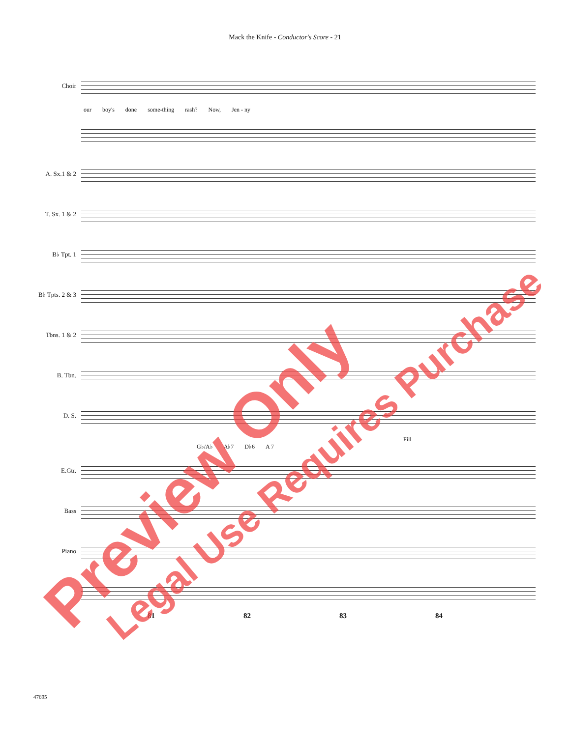Mack the Knife - Conductor's Score - 21
Choir
our boy's done some-thing rash? Now, Jen - ny
A. Sx.1 & 2
T. Sx. 1 & 2
B♭ Tpt. 1
B♭ Tpts. 2 & 3
Tbns. 1 & 2
B. Tbn.
D. S.
Fill
G♭/A♭ A♭7 D♭6 A 7
E.Gtr.
Bass
Piano
81 82 83 84
47695
Preview Only Legal Use Requires Purchase